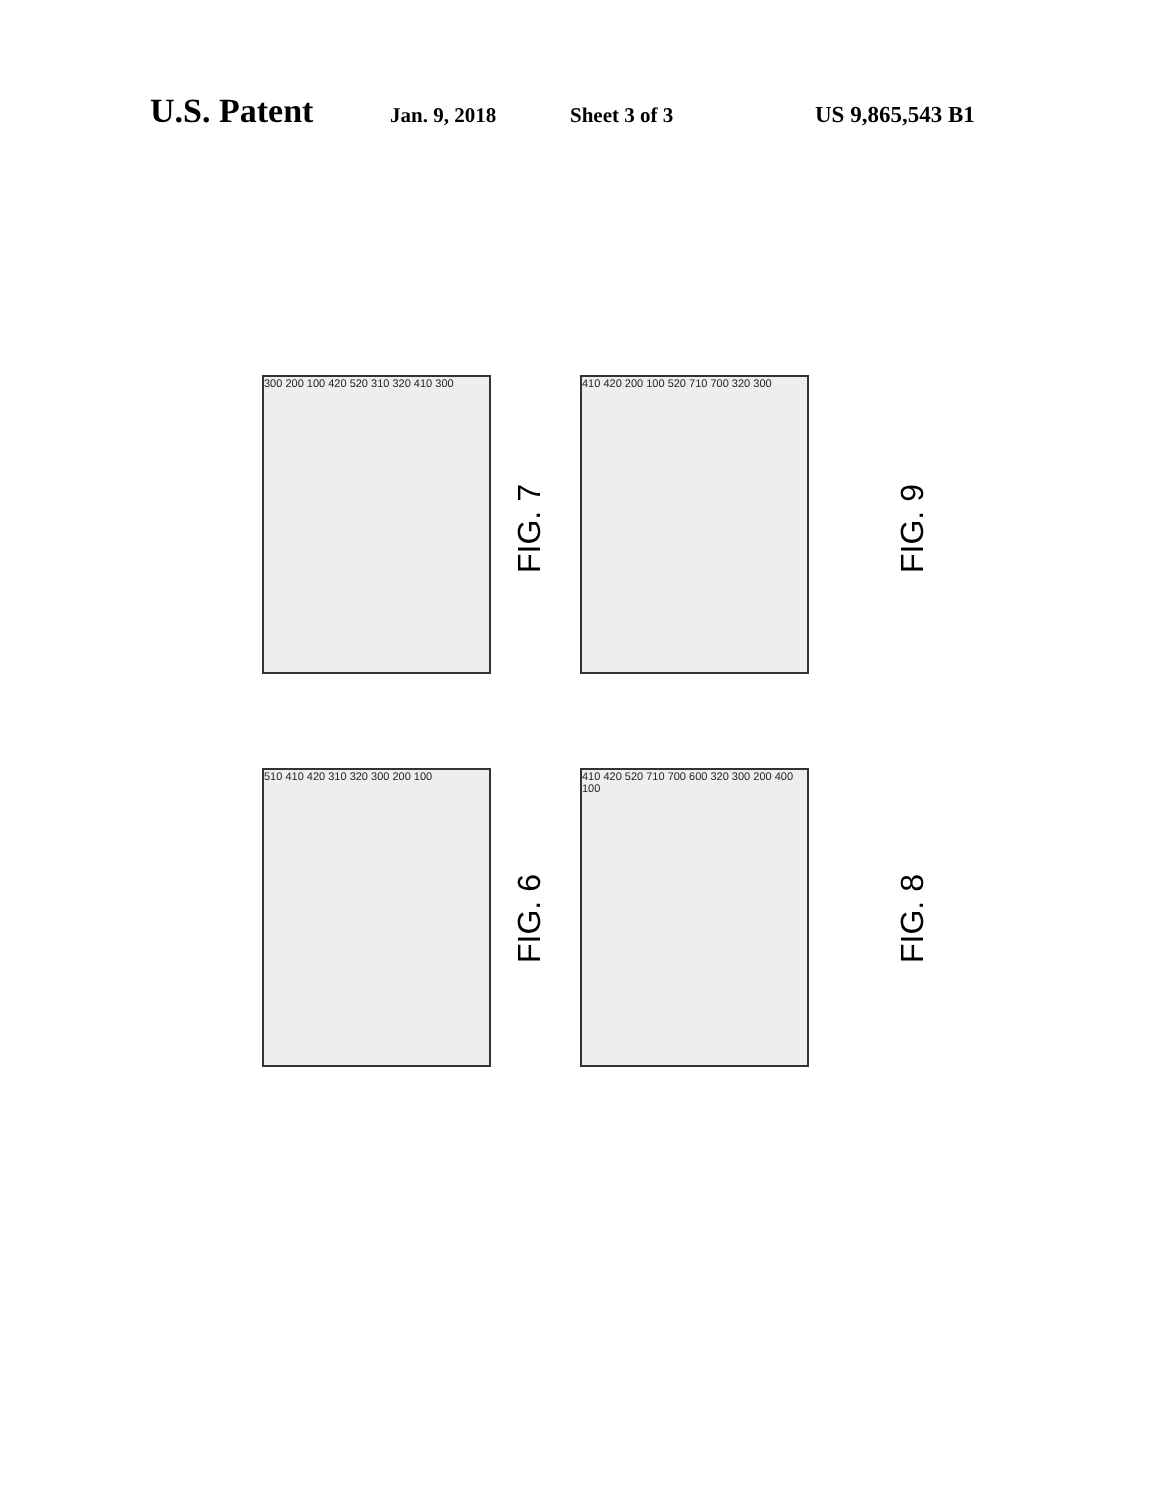U.S. Patent Jan. 9, 2018 Sheet 3 of 3 US 9,865,543 B1
300 200 100 420 520 310 320 410 300
FIG. 7
410 420 200 100 520 710 700 320 300
FIG. 9
510 410 420 310 320 300 200 100
FIG. 6
410 420 520 710 700 600 320 300 200 400 100
FIG. 8